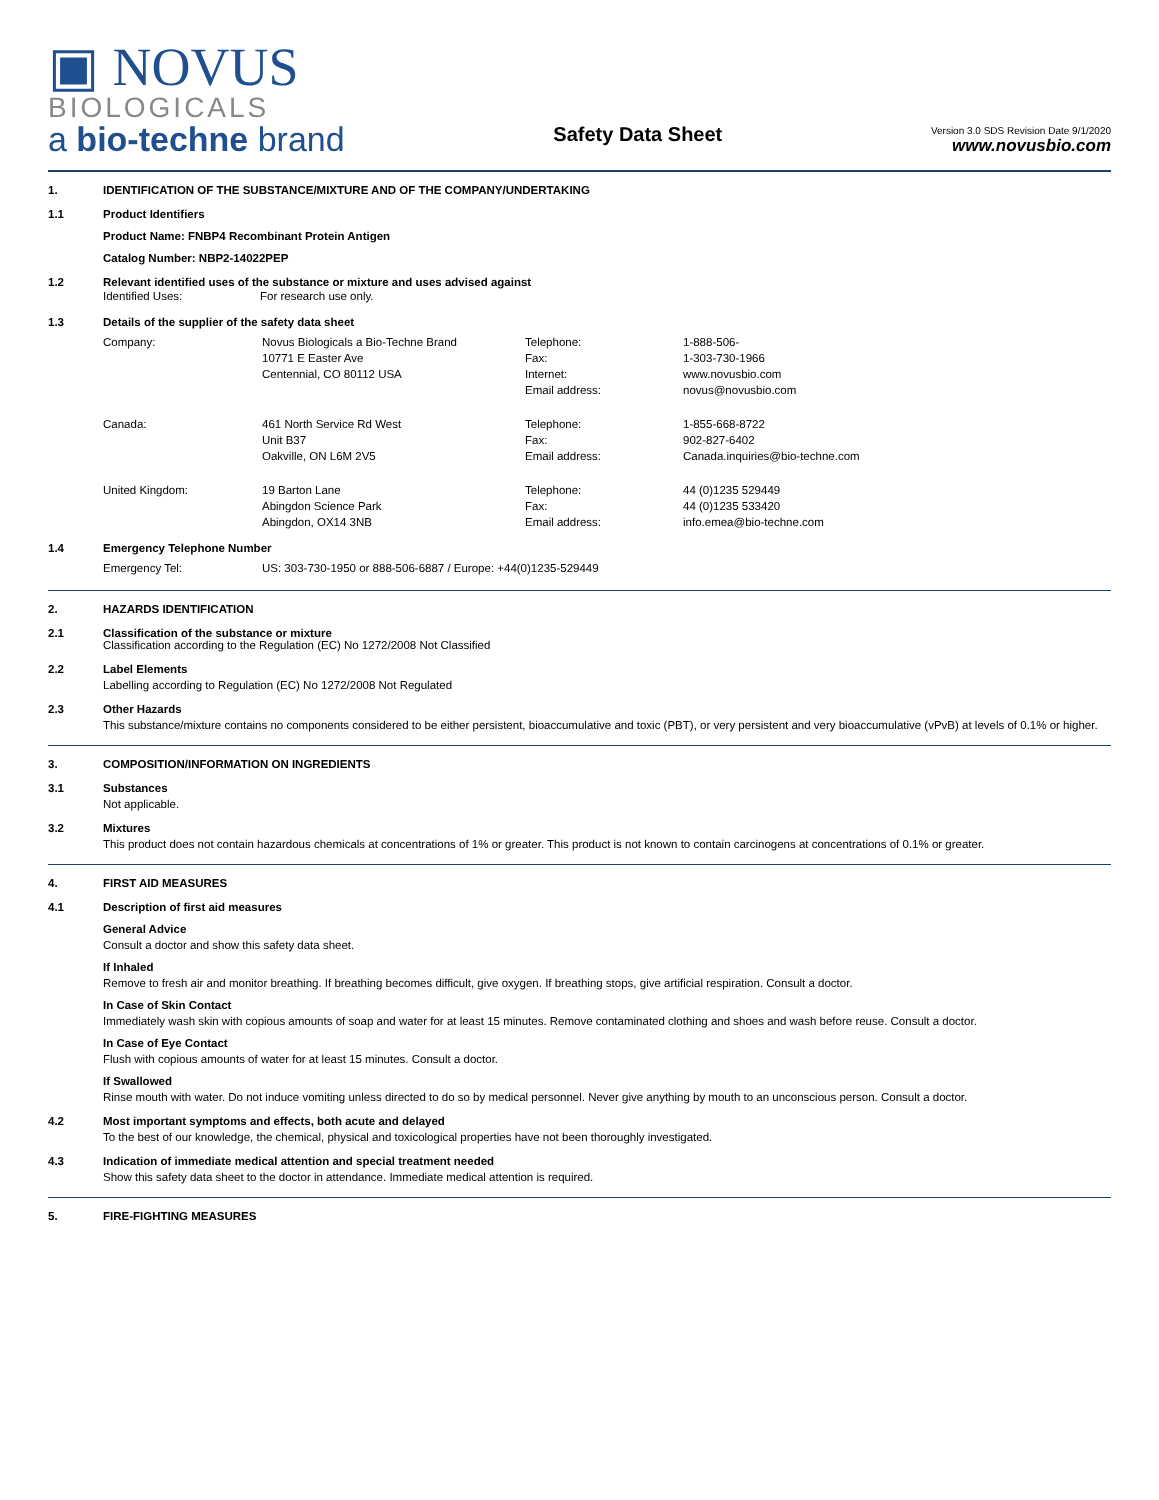▣ NOVUS
BIOLOGICALS
a bio-techne brand
Safety Data Sheet
Version 3.0 SDS Revision Date 9/1/2020
www.novusbio.com
1. IDENTIFICATION OF THE SUBSTANCE/MIXTURE AND OF THE COMPANY/UNDERTAKING
1.1 Product Identifiers
Product Name: FNBP4 Recombinant Protein Antigen
Catalog Number: NBP2-14022PEP
1.2 Relevant identified uses of the substance or mixture and uses advised against
| Identified Uses: | For research use only. |
1.3 Details of the supplier of the safety data sheet
| Company: | Novus Biologicals a Bio-Techne Brand | Telephone: | 1-888-506- |
| | 10771 E Easter Ave | Fax: | 1-303-730-1966 |
| | Centennial, CO 80112 USA | Internet: | www.novusbio.com |
| | | Email address: | novus@novusbio.com |
| Canada: | 461 North Service Rd West | Telephone: | 1-855-668-8722 |
| | Unit B37 | Fax: | 902-827-6402 |
| | Oakville, ON L6M 2V5 | Email address: | Canada.inquiries@bio-techne.com |
| United Kingdom: | 19 Barton Lane | Telephone: | 44 (0)1235 529449 |
| | Abingdon Science Park | Fax: | 44 (0)1235 533420 |
| | Abingdon, OX14 3NB | Email address: | info.emea@bio-techne.com |
1.4 Emergency Telephone Number
| Emergency Tel: | US: 303-730-1950 or 888-506-6887 / Europe: +44(0)1235-529449 |
2. HAZARDS IDENTIFICATION
2.1 Classification of the substance or mixture
Classification according to the Regulation (EC) No 1272/2008 Not Classified
2.2 Label Elements
Labelling according to Regulation (EC) No 1272/2008 Not Regulated
2.3 Other Hazards
This substance/mixture contains no components considered to be either persistent, bioaccumulative and toxic (PBT), or very persistent and very bioaccumulative (vPvB) at levels of 0.1% or higher.
3. COMPOSITION/INFORMATION ON INGREDIENTS
3.1 Substances
Not applicable.
3.2 Mixtures
This product does not contain hazardous chemicals at concentrations of 1% or greater. This product is not known to contain carcinogens at concentrations of 0.1% or greater.
4. FIRST AID MEASURES
4.1 Description of first aid measures
General Advice
Consult a doctor and show this safety data sheet.
If Inhaled
Remove to fresh air and monitor breathing. If breathing becomes difficult, give oxygen. If breathing stops, give artificial respiration. Consult a doctor.
In Case of Skin Contact
Immediately wash skin with copious amounts of soap and water for at least 15 minutes. Remove contaminated clothing and shoes and wash before reuse. Consult a doctor.
In Case of Eye Contact
Flush with copious amounts of water for at least 15 minutes. Consult a doctor.
If Swallowed
Rinse mouth with water. Do not induce vomiting unless directed to do so by medical personnel. Never give anything by mouth to an unconscious person. Consult a doctor.
4.2 Most important symptoms and effects, both acute and delayed
To the best of our knowledge, the chemical, physical and toxicological properties have not been thoroughly investigated.
4.3 Indication of immediate medical attention and special treatment needed
Show this safety data sheet to the doctor in attendance. Immediate medical attention is required.
5. FIRE-FIGHTING MEASURES